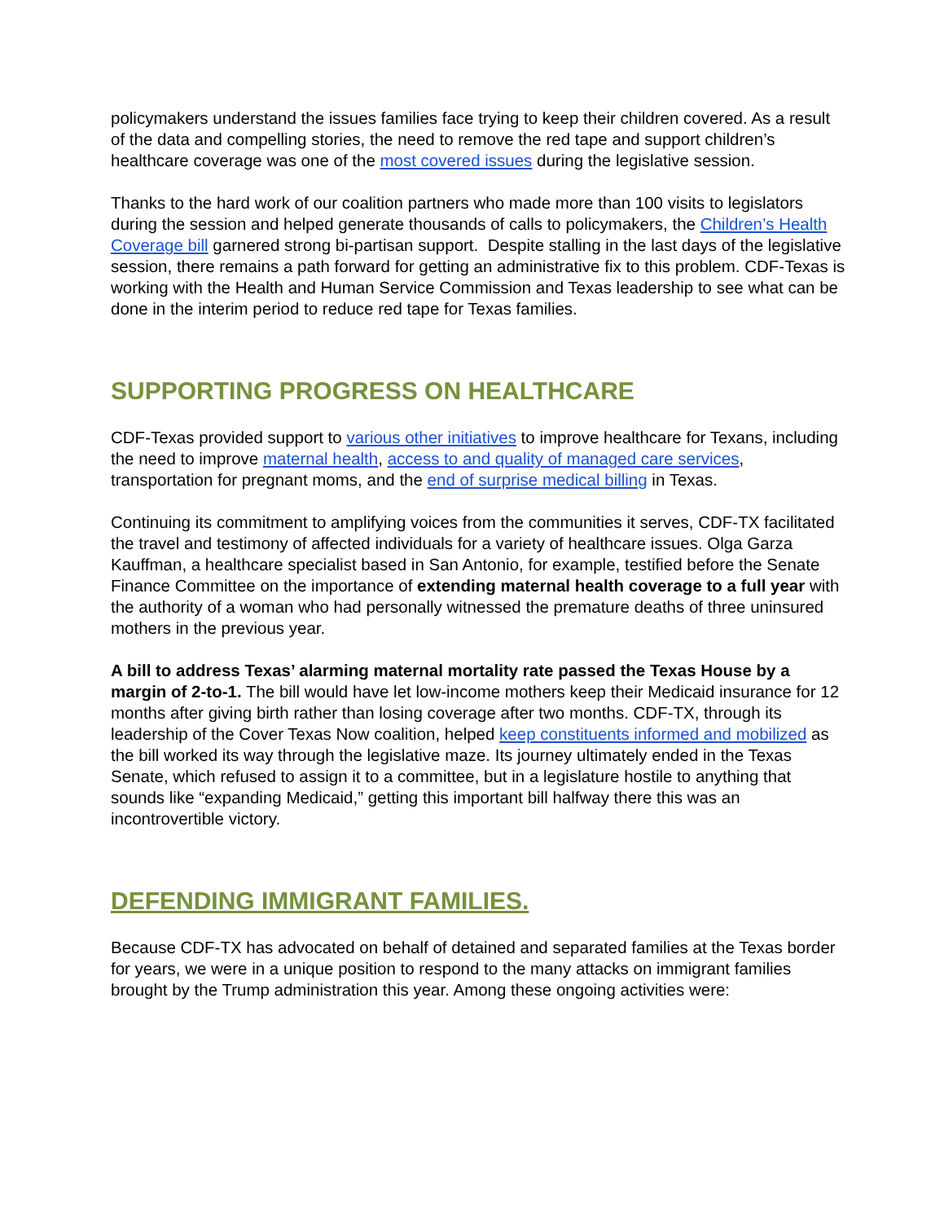policymakers understand the issues families face trying to keep their children covered. As a result of the data and compelling stories, the need to remove the red tape and support children’s healthcare coverage was one of the most covered issues during the legislative session.
Thanks to the hard work of our coalition partners who made more than 100 visits to legislators during the session and helped generate thousands of calls to policymakers, the Children’s Health Coverage bill garnered strong bi-partisan support. Despite stalling in the last days of the legislative session, there remains a path forward for getting an administrative fix to this problem. CDF-Texas is working with the Health and Human Service Commission and Texas leadership to see what can be done in the interim period to reduce red tape for Texas families.
SUPPORTING PROGRESS ON HEALTHCARE
CDF-Texas provided support to various other initiatives to improve healthcare for Texans, including the need to improve maternal health, access to and quality of managed care services, transportation for pregnant moms, and the end of surprise medical billing in Texas.
Continuing its commitment to amplifying voices from the communities it serves, CDF-TX facilitated the travel and testimony of affected individuals for a variety of healthcare issues. Olga Garza Kauffman, a healthcare specialist based in San Antonio, for example, testified before the Senate Finance Committee on the importance of extending maternal health coverage to a full year with the authority of a woman who had personally witnessed the premature deaths of three uninsured mothers in the previous year.
A bill to address Texas’ alarming maternal mortality rate passed the Texas House by a margin of 2-to-1. The bill would have let low-income mothers keep their Medicaid insurance for 12 months after giving birth rather than losing coverage after two months. CDF-TX, through its leadership of the Cover Texas Now coalition, helped keep constituents informed and mobilized as the bill worked its way through the legislative maze. Its journey ultimately ended in the Texas Senate, which refused to assign it to a committee, but in a legislature hostile to anything that sounds like “expanding Medicaid,” getting this important bill halfway there this was an incontrovertible victory.
DEFENDING IMMIGRANT FAMILIES.
Because CDF-TX has advocated on behalf of detained and separated families at the Texas border for years, we were in a unique position to respond to the many attacks on immigrant families brought by the Trump administration this year. Among these ongoing activities were: